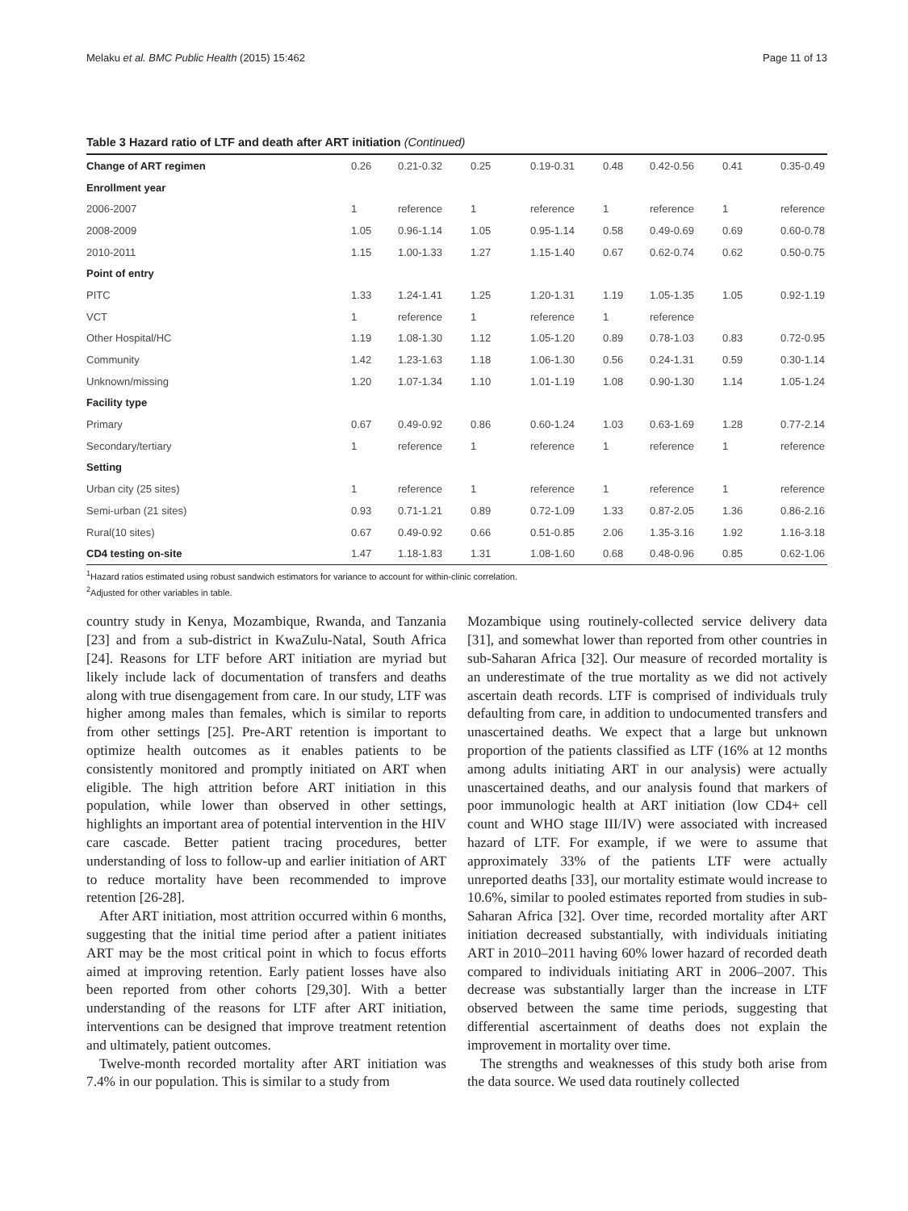Melaku et al. BMC Public Health (2015) 15:462 Page 11 of 13
Table 3 Hazard ratio of LTF and death after ART initiation (Continued)
| Change of ART regimen | 0.26 | 0.21-0.32 | 0.25 | 0.19-0.31 | 0.48 | 0.42-0.56 | 0.41 | 0.35-0.49 |
| Enrollment year | | | | | | | | |
| 2006-2007 | 1 | reference | 1 | reference | 1 | reference | 1 | reference |
| 2008-2009 | 1.05 | 0.96-1.14 | 1.05 | 0.95-1.14 | 0.58 | 0.49-0.69 | 0.69 | 0.60-0.78 |
| 2010-2011 | 1.15 | 1.00-1.33 | 1.27 | 1.15-1.40 | 0.67 | 0.62-0.74 | 0.62 | 0.50-0.75 |
| Point of entry | | | | | | | | |
| PITC | 1.33 | 1.24-1.41 | 1.25 | 1.20-1.31 | 1.19 | 1.05-1.35 | 1.05 | 0.92-1.19 |
| VCT | 1 | reference | 1 | reference | 1 | reference | | |
| Other Hospital/HC | 1.19 | 1.08-1.30 | 1.12 | 1.05-1.20 | 0.89 | 0.78-1.03 | 0.83 | 0.72-0.95 |
| Community | 1.42 | 1.23-1.63 | 1.18 | 1.06-1.30 | 0.56 | 0.24-1.31 | 0.59 | 0.30-1.14 |
| Unknown/missing | 1.20 | 1.07-1.34 | 1.10 | 1.01-1.19 | 1.08 | 0.90-1.30 | 1.14 | 1.05-1.24 |
| Facility type | | | | | | | | |
| Primary | 0.67 | 0.49-0.92 | 0.86 | 0.60-1.24 | 1.03 | 0.63-1.69 | 1.28 | 0.77-2.14 |
| Secondary/tertiary | 1 | reference | 1 | reference | 1 | reference | 1 | reference |
| Setting | | | | | | | | |
| Urban city (25 sites) | 1 | reference | 1 | reference | 1 | reference | 1 | reference |
| Semi-urban (21 sites) | 0.93 | 0.71-1.21 | 0.89 | 0.72-1.09 | 1.33 | 0.87-2.05 | 1.36 | 0.86-2.16 |
| Rural(10 sites) | 0.67 | 0.49-0.92 | 0.66 | 0.51-0.85 | 2.06 | 1.35-3.16 | 1.92 | 1.16-3.18 |
| CD4 testing on-site | 1.47 | 1.18-1.83 | 1.31 | 1.08-1.60 | 0.68 | 0.48-0.96 | 0.85 | 0.62-1.06 |
<sup>1</sup> Hazard ratios estimated using robust sandwich estimators for variance to account for within-clinic correlation.
<sup>2</sup> Adjusted for other variables in table.
country study in Kenya, Mozambique, Rwanda, and Tanzania [23] and from a sub-district in KwaZulu-Natal, South Africa [24]. Reasons for LTF before ART initiation are myriad but likely include lack of documentation of transfers and deaths along with true disengagement from care. In our study, LTF was higher among males than females, which is similar to reports from other settings [25]. Pre-ART retention is important to optimize health outcomes as it enables patients to be consistently monitored and promptly initiated on ART when eligible. The high attrition before ART initiation in this population, while lower than observed in other settings, highlights an important area of potential intervention in the HIV care cascade. Better patient tracing procedures, better understanding of loss to follow-up and earlier initiation of ART to reduce mortality have been recommended to improve retention [26-28].
After ART initiation, most attrition occurred within 6 months, suggesting that the initial time period after a patient initiates ART may be the most critical point in which to focus efforts aimed at improving retention. Early patient losses have also been reported from other cohorts [29,30]. With a better understanding of the reasons for LTF after ART initiation, interventions can be designed that improve treatment retention and ultimately, patient outcomes.
Twelve-month recorded mortality after ART initiation was 7.4% in our population. This is similar to a study from
Mozambique using routinely-collected service delivery data [31], and somewhat lower than reported from other countries in sub-Saharan Africa [32]. Our measure of recorded mortality is an underestimate of the true mortality as we did not actively ascertain death records. LTF is comprised of individuals truly defaulting from care, in addition to undocumented transfers and unascertained deaths. We expect that a large but unknown proportion of the patients classified as LTF (16% at 12 months among adults initiating ART in our analysis) were actually unascertained deaths, and our analysis found that markers of poor immunologic health at ART initiation (low CD4+ cell count and WHO stage III/IV) were associated with increased hazard of LTF. For example, if we were to assume that approximately 33% of the patients LTF were actually unreported deaths [33], our mortality estimate would increase to 10.6%, similar to pooled estimates reported from studies in sub-Saharan Africa [32]. Over time, recorded mortality after ART initiation decreased substantially, with individuals initiating ART in 2010–2011 having 60% lower hazard of recorded death compared to individuals initiating ART in 2006–2007. This decrease was substantially larger than the increase in LTF observed between the same time periods, suggesting that differential ascertainment of deaths does not explain the improvement in mortality over time.
The strengths and weaknesses of this study both arise from the data source. We used data routinely collected